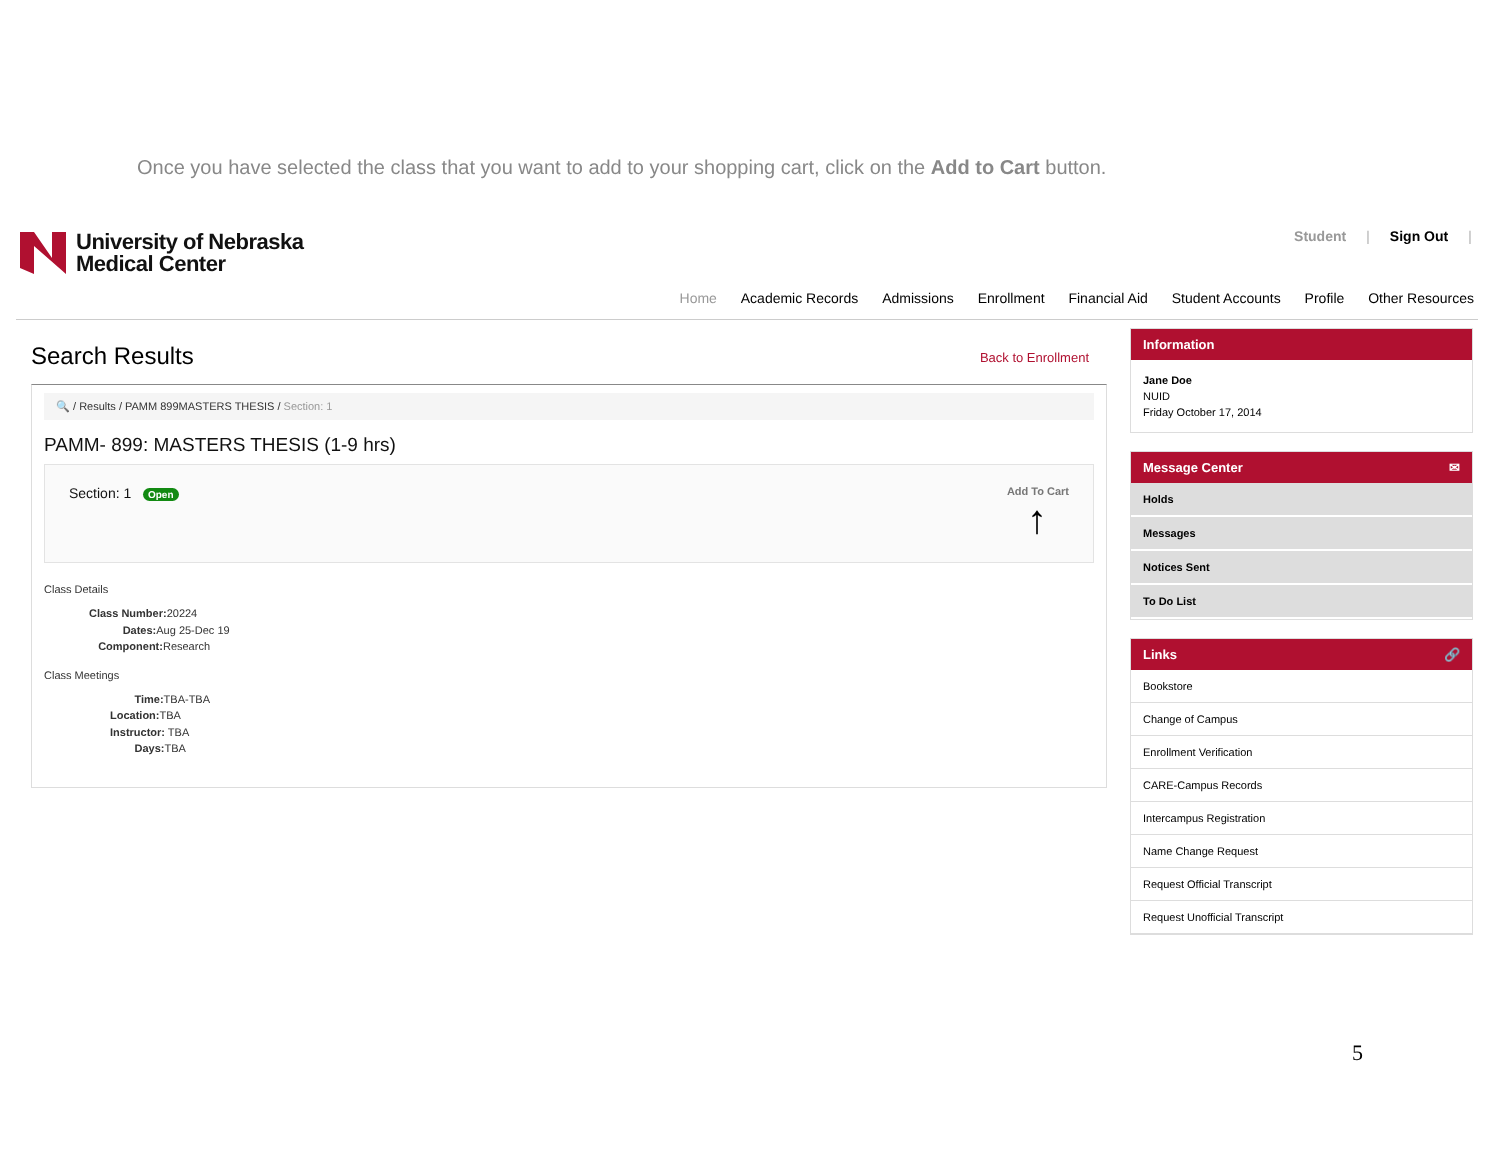Once you have selected the class that you want to add to your shopping cart, click on the Add to Cart button.
University of Nebraska
Medical Center
Student | Sign Out |
Home Academic Records Admissions Enrollment Financial Aid Student Accounts Profile Other Resources
Search Results Back to Enrollment
🔍 / Results / PAMM 899MASTERS THESIS / Section: 1
PAMM- 899: MASTERS THESIS (1-9 hrs)
Section: 1 Open Add To Cart
↑
Class Details
Class Number: 20224
Dates: Aug 25-Dec 19
Component: Research
Class Meetings
Time: TBA-TBA
Location: TBA
Instructor: TBA
Days: TBA
Information
Jane Doe
NUID
Friday October 17, 2014
Message Center ✉
Holds
Messages
Notices Sent
To Do List
Links 🔗
Bookstore
Change of Campus
Enrollment Verification
CARE-Campus Records
Intercampus Registration
Name Change Request
Request Official Transcript
Request Unofficial Transcript
5